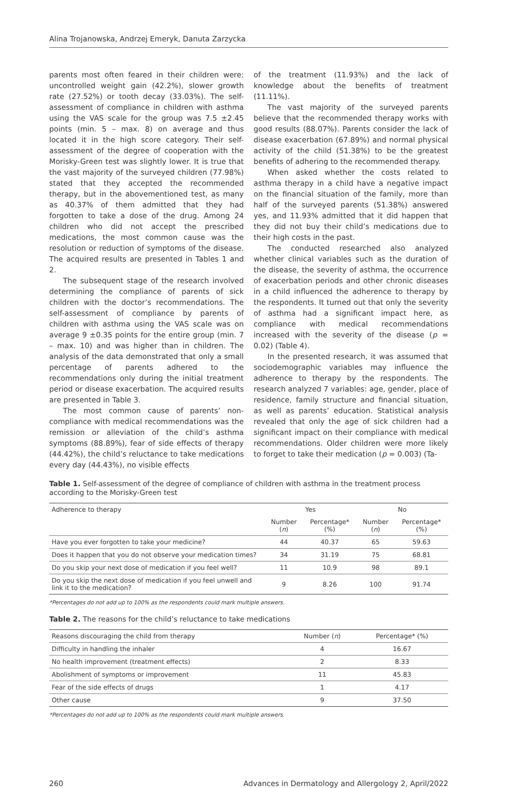Alina Trojanowska, Andrzej Emeryk, Danuta Zarzycka
parents most often feared in their children were: uncontrolled weight gain (42.2%), slower growth rate (27.52%) or tooth decay (33.03%). The self-assessment of compliance in children with asthma using the VAS scale for the group was 7.5 ±2.45 points (min. 5 – max. 8) on average and thus located it in the high score category. Their self-assessment of the degree of cooperation with the Morisky-Green test was slightly lower. It is true that the vast majority of the surveyed children (77.98%) stated that they accepted the recommended therapy, but in the abovementioned test, as many as 40.37% of them admitted that they had forgotten to take a dose of the drug. Among 24 children who did not accept the prescribed medications, the most common cause was the resolution or reduction of symptoms of the disease. The acquired results are presented in Tables 1 and 2.
The subsequent stage of the research involved determining the compliance of parents of sick children with the doctor’s recommendations. The self-assessment of compliance by parents of children with asthma using the VAS scale was on average 9 ±0.35 points for the entire group (min. 7 – max. 10) and was higher than in children. The analysis of the data demonstrated that only a small percentage of parents adhered to the recommendations only during the initial treatment period or disease exacerbation. The acquired results are presented in Table 3.
The most common cause of parents’ non-compliance with medical recommendations was the remission or alleviation of the child’s asthma symptoms (88.89%), fear of side effects of therapy (44.42%), the child’s reluctance to take medications every day (44.43%), no visible effects
of the treatment (11.93%) and the lack of knowledge about the benefits of treatment (11.11%).
The vast majority of the surveyed parents believe that the recommended therapy works with good results (88.07%). Parents consider the lack of disease exacerbation (67.89%) and normal physical activity of the child (51.38%) to be the greatest benefits of adhering to the recommended therapy.
When asked whether the costs related to asthma therapy in a child have a negative impact on the financial situation of the family, more than half of the surveyed parents (51.38%) answered yes, and 11.93% admitted that it did happen that they did not buy their child’s medications due to their high costs in the past.
The conducted researched also analyzed whether clinical variables such as the duration of the disease, the severity of asthma, the occurrence of exacerbation periods and other chronic diseases in a child influenced the adherence to therapy by the respondents. It turned out that only the severity of asthma had a significant impact here, as compliance with medical recommendations increased with the severity of the disease (p = 0.02) (Table 4).
In the presented research, it was assumed that sociodemographic variables may influence the adherence to therapy by the respondents. The research analyzed 7 variables: age, gender, place of residence, family structure and financial situation, as well as parents’ education. Statistical analysis revealed that only the age of sick children had a significant impact on their compliance with medical recommendations. Older children were more likely to forget to take their medication (p = 0.003) (Ta-
Table 1. Self-assessment of the degree of compliance of children with asthma in the treatment process according to the Morisky-Green test
| Adherence to therapy | Yes | | No | |
| --- | --- | --- | --- | --- |
| | Number ( n ) | Percentage* (%) | Number ( n ) | Percentage* (%) |
| Have you ever forgotten to take your medicine? | 44 | 40.37 | 65 | 59.63 |
| Does it happen that you do not observe your medication times? | 34 | 31.19 | 75 | 68.81 |
| Do you skip your next dose of medication if you feel well? | 11 | 10.9 | 98 | 89.1 |
| Do you skip the next dose of medication if you feel unwell and link it to the medication? | 9 | 8.26 | 100 | 91.74 |
*Percentages do not add up to 100% as the respondents could mark multiple answers.
Table 2. The reasons for the child’s reluctance to take medications
| Reasons discouraging the child from therapy | Number ( n ) | Percentage* (%) |
| --- | --- | --- |
| Difficulty in handling the inhaler | 4 | 16.67 |
| No health improvement (treatment effects) | 2 | 8.33 |
| Abolishment of symptoms or improvement | 11 | 45.83 |
| Fear of the side effects of drugs | 1 | 4.17 |
| Other cause | 9 | 37.50 |
*Percentages do not add up to 100% as the respondents could mark multiple answers.
260 Advances in Dermatology and Allergology 2, April/2022